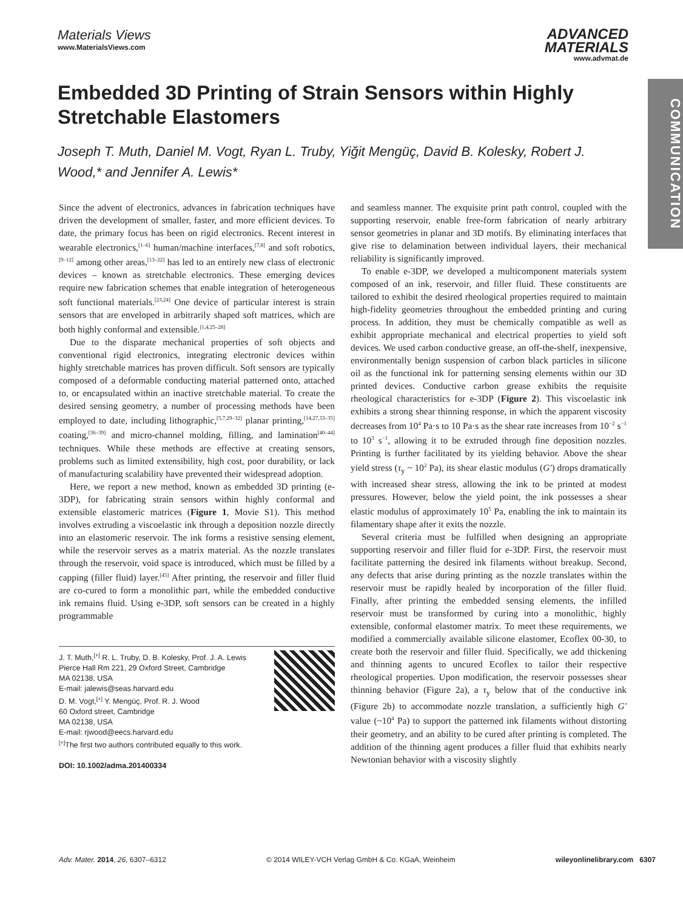COMMUNICATION
Materials Views
www.MaterialsViews.com
ADVANCED
MATERIALS
www.advmat.de
Embedded 3D Printing of Strain Sensors within Highly Stretchable Elastomers
Joseph T. Muth, Daniel M. Vogt, Ryan L. Truby, Yiğit Mengüç, David B. Kolesky, Robert J. Wood,* and Jennifer A. Lewis*
Since the advent of electronics, advances in fabrication techniques have driven the development of smaller, faster, and more efficient devices. To date, the primary focus has been on rigid electronics. Recent interest in wearable electronics,<sup>[1–6]</sup> human/machine interfaces,<sup>[7,8]</sup> and soft robotics,<sup>[9–12]</sup> among other areas,<sup>[13–22]</sup> has led to an entirely new class of electronic devices – known as stretchable electronics. These emerging devices require new fabrication schemes that enable integration of heterogeneous soft functional materials.<sup>[23,24]</sup> One device of particular interest is strain sensors that are enveloped in arbitrarily shaped soft matrices, which are both highly conformal and extensible.<sup>[1,4,25–28]</sup>
Due to the disparate mechanical properties of soft objects and conventional rigid electronics, integrating electronic devices within highly stretchable matrices has proven difficult. Soft sensors are typically composed of a deformable conducting material patterned onto, attached to, or encapsulated within an inactive stretchable material. To create the desired sensing geometry, a number of processing methods have been employed to date, including lithographic,<sup>[5,7,29–32]</sup> planar printing,<sup>[14,27,33–35]</sup> coating,<sup>[36–39]</sup> and micro-channel molding, filling, and lamination<sup>[40–44]</sup> techniques. While these methods are effective at creating sensors, problems such as limited extensibility, high cost, poor durability, or lack of manufacturing scalability have prevented their widespread adoption.
Here, we report a new method, known as embedded 3D printing (e-3DP), for fabricating strain sensors within highly conformal and extensible elastomeric matrices (Figure 1, Movie S1). This method involves extruding a viscoelastic ink through a deposition nozzle directly into an elastomeric reservoir. The ink forms a resistive sensing element, while the reservoir serves as a matrix material. As the nozzle translates through the reservoir, void space is introduced, which must be filled by a capping (filler fluid) layer.<sup>[45]</sup> After printing, the reservoir and filler fluid are co-cured to form a monolithic part, while the embedded conductive ink remains fluid. Using e-3DP, soft sensors can be created in a highly programmable
J. T. Muth,<sup>[+]</sup> R. L. Truby, D. B. Kolesky, Prof. J. A. Lewis
Pierce Hall Rm 221, 29 Oxford Street, Cambridge
MA 02138, USA
E-mail: jalewis@seas.harvard.edu
D. M. Vogt,<sup>[+]</sup> Y. Mengüç, Prof. R. J. Wood
60 Oxford street, Cambridge
MA 02138, USA
E-mail: rjwood@eecs.harvard.edu
<sup>[+]</sup>The first two authors contributed equally to this work.
DOI: 10.1002/adma.201400334
and seamless manner. The exquisite print path control, coupled with the supporting reservoir, enable free-form fabrication of nearly arbitrary sensor geometries in planar and 3D motifs. By eliminating interfaces that give rise to delamination between individual layers, their mechanical reliability is significantly improved.
To enable e-3DP, we developed a multicomponent materials system composed of an ink, reservoir, and filler fluid. These constituents are tailored to exhibit the desired rheological properties required to maintain high-fidelity geometries throughout the embedded printing and curing process. In addition, they must be chemically compatible as well as exhibit appropriate mechanical and electrical properties to yield soft devices. We used carbon conductive grease, an off-the-shelf, inexpensive, environmentally benign suspension of carbon black particles in silicone oil as the functional ink for patterning sensing elements within our 3D printed devices. Conductive carbon grease exhibits the requisite rheological characteristics for e-3DP (Figure 2). This viscoelastic ink exhibits a strong shear thinning response, in which the apparent viscosity decreases from 10<sup>4</sup> Pa·s to 10 Pa·s as the shear rate increases from 10<sup>−2</sup> s<sup>−1</sup> to 10<sup>3</sup> s<sup>−1</sup>, allowing it to be extruded through fine deposition nozzles. Printing is further facilitated by its yielding behavior. Above the shear yield stress (τ<sub>y</sub> ~ 10<sup>2</sup> Pa), its shear elastic modulus (G′) drops dramatically with increased shear stress, allowing the ink to be printed at modest pressures. However, below the yield point, the ink possesses a shear elastic modulus of approximately 10<sup>5</sup> Pa, enabling the ink to maintain its filamentary shape after it exits the nozzle.
Several criteria must be fulfilled when designing an appropriate supporting reservoir and filler fluid for e-3DP. First, the reservoir must facilitate patterning the desired ink filaments without breakup. Second, any defects that arise during printing as the nozzle translates within the reservoir must be rapidly healed by incorporation of the filler fluid. Finally, after printing the embedded sensing elements, the infilled reservoir must be transformed by curing into a monolithic, highly extensible, conformal elastomer matrix. To meet these requirements, we modified a commercially available silicone elastomer, Ecoflex 00-30, to create both the reservoir and filler fluid. Specifically, we add thickening and thinning agents to uncured Ecoflex to tailor their respective rheological properties. Upon modification, the reservoir possesses shear thinning behavior (Figure 2a), a τ<sub>y</sub> below that of the conductive ink (Figure 2b) to accommodate nozzle translation, a sufficiently high G′ value (~10<sup>4</sup> Pa) to support the patterned ink filaments without distorting their geometry, and an ability to be cured after printing is completed. The addition of the thinning agent produces a filler fluid that exhibits nearly Newtonian behavior with a viscosity slightly
Adv. Mater. 2014, 26, 6307–6312 © 2014 WILEY-VCH Verlag GmbH & Co. KGaA, Weinheim wileyonlinelibrary.com 6307